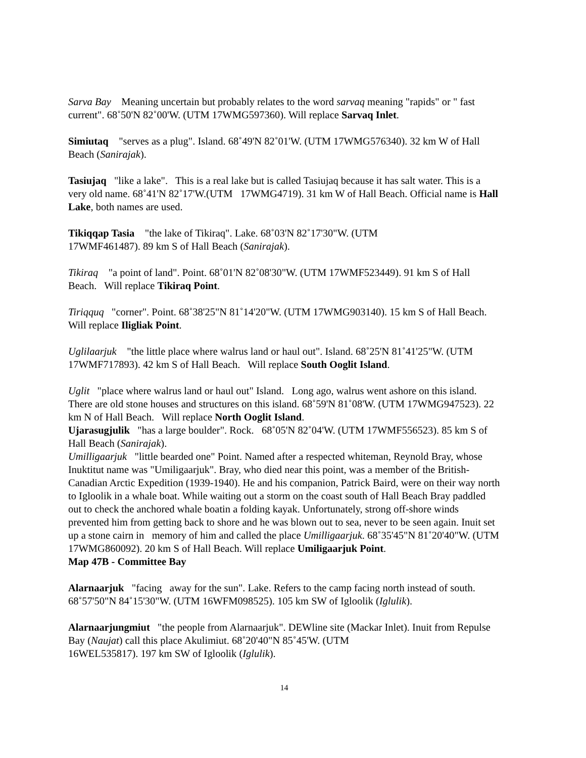Sarva Bay Meaning uncertain but probably relates to the word sarvaq meaning "rapids" or " fast current". 68˚50'N 82˚00'W. (UTM 17WMG597360). Will replace Sarvaq Inlet.
Simiutaq "serves as a plug". Island. 68˚49'N 82˚01'W. (UTM 17WMG576340). 32 km W of Hall Beach (Sanirajak).
Tasiujaq "like a lake". This is a real lake but is called Tasiujaq because it has salt water. This is a very old name. 68˚41'N 82˚17'W.(UTM 17WMG4719). 31 km W of Hall Beach. Official name is Hall Lake, both names are used.
Tikiqqap Tasia "the lake of Tikiraq". Lake. 68˚03'N 82˚17'30"W. (UTM
17WMF461487). 89 km S of Hall Beach (Sanirajak).
Tikiraq "a point of land". Point. 68˚01'N 82˚08'30"W. (UTM 17WMF523449). 91 km S of Hall Beach. Will replace Tikiraq Point.
Tiriqquq "corner". Point. 68˚38'25"N 81˚14'20"W. (UTM 17WMG903140). 15 km S of Hall Beach. Will replace Iligliak Point.
Uglilaarjuk "the little place where walrus land or haul out". Island. 68˚25'N 81˚41'25"W. (UTM 17WMF717893). 42 km S of Hall Beach. Will replace South Ooglit Island.
Uglit "place where walrus land or haul out" Island. Long ago, walrus went ashore on this island. There are old stone houses and structures on this island. 68˚59'N 81˚08'W. (UTM 17WMG947523). 22 km N of Hall Beach. Will replace North Ooglit Island.
Ujarasugjulik "has a large boulder". Rock. 68˚05'N 82˚04'W. (UTM 17WMF556523). 85 km S of Hall Beach (Sanirajak).
Umilligaarjuk "little bearded one" Point. Named after a respected whiteman, Reynold Bray, whose Inuktitut name was "Umiligaarjuk". Bray, who died near this point, was a member of the British-Canadian Arctic Expedition (1939-1940). He and his companion, Patrick Baird, were on their way north to Igloolik in a whale boat. While waiting out a storm on the coast south of Hall Beach Bray paddled out to check the anchored whale boatin a folding kayak. Unfortunately, strong off-shore winds prevented him from getting back to shore and he was blown out to sea, never to be seen again. Inuit set up a stone cairn in memory of him and called the place Umilligaarjuk. 68˚35'45"N 81˚20'40"W. (UTM 17WMG860092). 20 km S of Hall Beach. Will replace Umiligaarjuk Point.
Map 47B - Committee Bay
Alarnaarjuk "facing away for the sun". Lake. Refers to the camp facing north instead of south. 68˚57'50"N 84˚15'30"W. (UTM 16WFM098525). 105 km SW of Igloolik (Iglulik).
Alarnaarjungmiut "the people from Alarnaarjuk". DEWline site (Mackar Inlet). Inuit from Repulse Bay (Naujat) call this place Akulimiut. 68˚20'40"N 85˚45'W. (UTM
16WEL535817). 197 km SW of Igloolik (Iglulik).
14